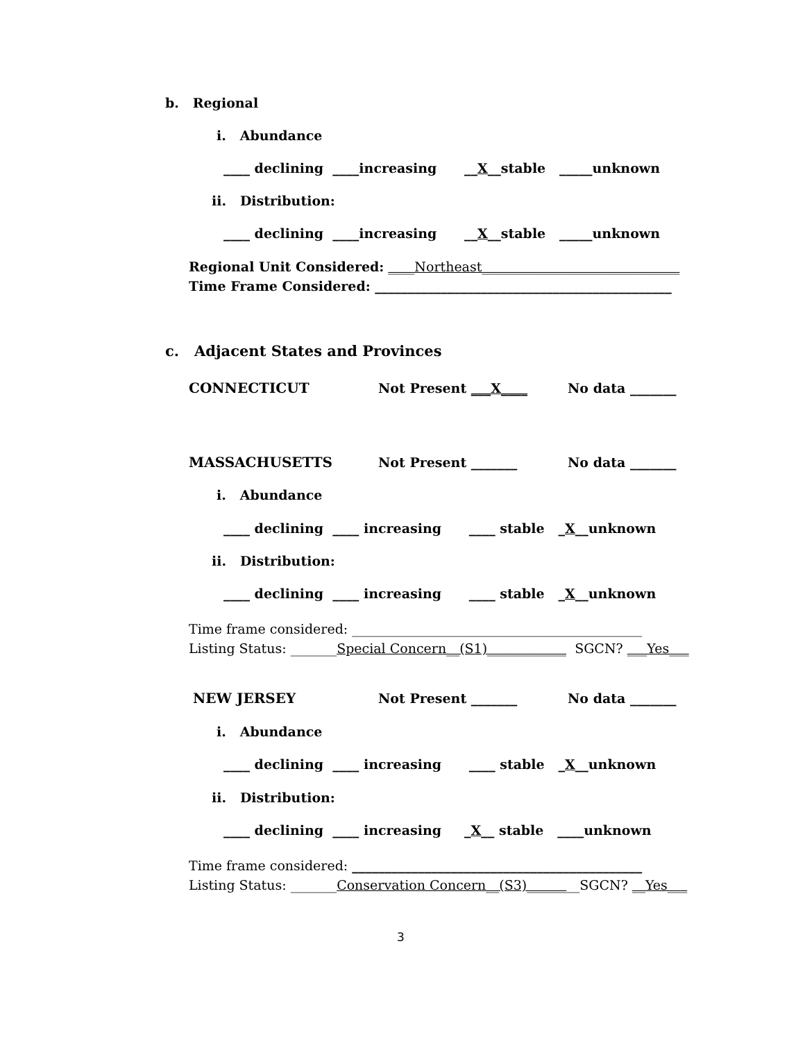b. Regional
i. Abundance
____ declining ____increasing __X__stable _____unknown
ii. Distribution:
____ declining ____increasing __X__stable _____unknown
Regional Unit Considered: ____Northeast______________________________
Time Frame Considered: _____________________________________________
c. Adjacent States and Provinces
CONNECTICUT
Not Present ___X____
No data _______
MASSACHUSETTS
Not Present _______
No data _______
i. Abundance
____ declining ____ increasing ____ stable _X__unknown
ii. Distribution:
____ declining ____ increasing ____ stable _X__unknown
Time frame considered: ____________________________________________
Listing Status: _______Special Concern__(S1)____________ SGCN? ___Yes___
NEW JERSEY
Not Present _______
No data _______
i. Abundance
____ declining ____ increasing ____ stable _X__unknown
ii. Distribution:
____ declining ____ increasing _X__ stable ____unknown
Time frame considered: ____________________________________________
Listing Status: _______Conservation Concern__(S3)________SGCN? __Yes___
3